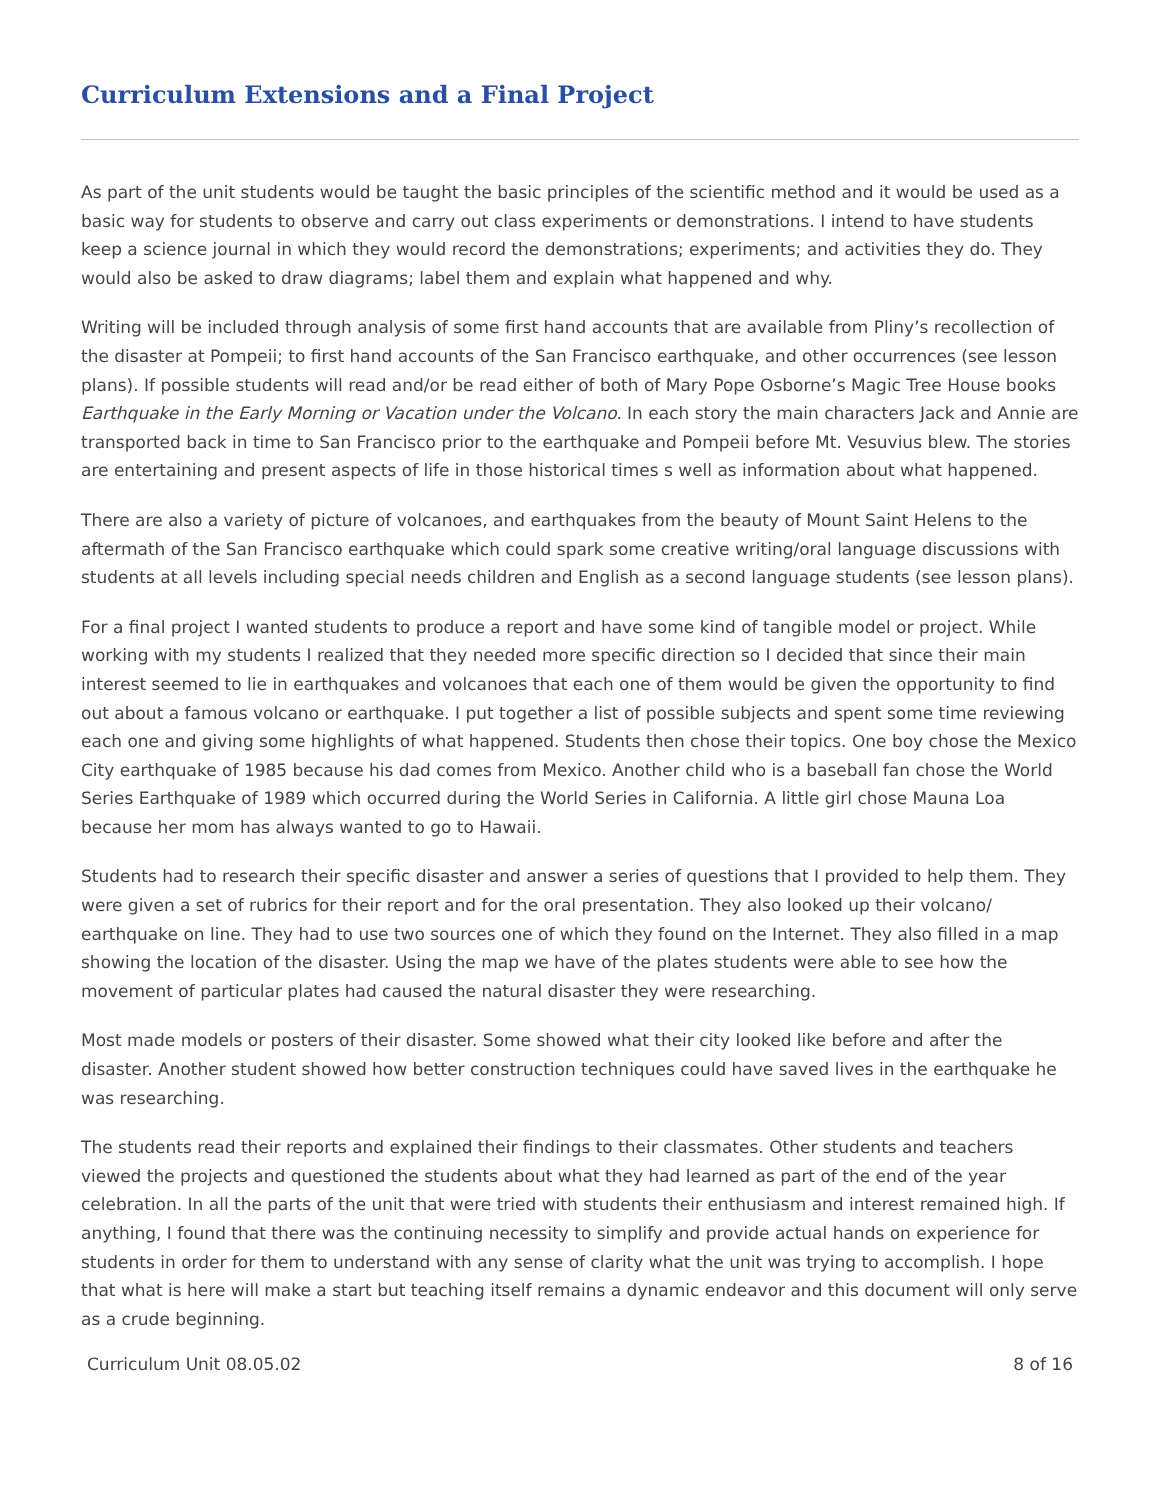Curriculum Extensions and a Final Project
As part of the unit students would be taught the basic principles of the scientific method and it would be used as a basic way for students to observe and carry out class experiments or demonstrations. I intend to have students keep a science journal in which they would record the demonstrations; experiments; and activities they do. They would also be asked to draw diagrams; label them and explain what happened and why.
Writing will be included through analysis of some first hand accounts that are available from Pliny’s recollection of the disaster at Pompeii; to first hand accounts of the San Francisco earthquake, and other occurrences (see lesson plans). If possible students will read and/or be read either of both of Mary Pope Osborne’s Magic Tree House books Earthquake in the Early Morning or Vacation under the Volcano. In each story the main characters Jack and Annie are transported back in time to San Francisco prior to the earthquake and Pompeii before Mt. Vesuvius blew. The stories are entertaining and present aspects of life in those historical times s well as information about what happened.
There are also a variety of picture of volcanoes, and earthquakes from the beauty of Mount Saint Helens to the aftermath of the San Francisco earthquake which could spark some creative writing/oral language discussions with students at all levels including special needs children and English as a second language students (see lesson plans).
For a final project I wanted students to produce a report and have some kind of tangible model or project. While working with my students I realized that they needed more specific direction so I decided that since their main interest seemed to lie in earthquakes and volcanoes that each one of them would be given the opportunity to find out about a famous volcano or earthquake. I put together a list of possible subjects and spent some time reviewing each one and giving some highlights of what happened. Students then chose their topics. One boy chose the Mexico City earthquake of 1985 because his dad comes from Mexico. Another child who is a baseball fan chose the World Series Earthquake of 1989 which occurred during the World Series in California. A little girl chose Mauna Loa because her mom has always wanted to go to Hawaii.
Students had to research their specific disaster and answer a series of questions that I provided to help them. They were given a set of rubrics for their report and for the oral presentation. They also looked up their volcano/ earthquake on line. They had to use two sources one of which they found on the Internet. They also filled in a map showing the location of the disaster. Using the map we have of the plates students were able to see how the movement of particular plates had caused the natural disaster they were researching.
Most made models or posters of their disaster. Some showed what their city looked like before and after the disaster. Another student showed how better construction techniques could have saved lives in the earthquake he was researching.
The students read their reports and explained their findings to their classmates. Other students and teachers viewed the projects and questioned the students about what they had learned as part of the end of the year celebration. In all the parts of the unit that were tried with students their enthusiasm and interest remained high. If anything, I found that there was the continuing necessity to simplify and provide actual hands on experience for students in order for them to understand with any sense of clarity what the unit was trying to accomplish. I hope that what is here will make a start but teaching itself remains a dynamic endeavor and this document will only serve as a crude beginning.
Curriculum Unit 08.05.02 8 of 16